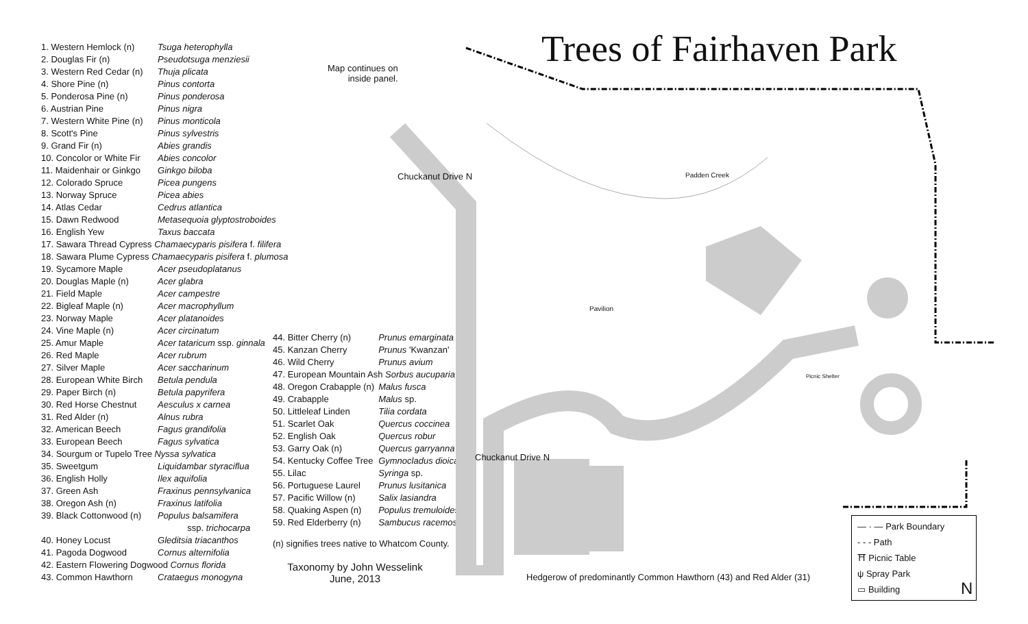| 1. Western Hemlock (n) | Tsuga heterophylla |
| 2. Douglas Fir (n) | Pseudotsuga menziesii |
| 3. Western Red Cedar (n) | Thuja plicata |
| 4. Shore Pine (n) | Pinus contorta |
| 5. Ponderosa Pine (n) | Pinus ponderosa |
| 6. Austrian Pine | Pinus nigra |
| 7. Western White Pine (n) | Pinus monticola |
| 8. Scott's Pine | Pinus sylvestris |
| 9. Grand Fir (n) | Abies grandis |
| 10. Concolor or White Fir | Abies concolor |
| 11. Maidenhair or Ginkgo | Ginkgo biloba |
| 12. Colorado Spruce | Picea pungens |
| 13. Norway Spruce | Picea abies |
| 14. Atlas Cedar | Cedrus atlantica |
| 15. Dawn Redwood | Metasequoia glyptostroboides |
| 16. English Yew | Taxus baccata |
| 17. Sawara Thread Cypress Chamaecyparis pisifera f. filifera | |
| 18. Sawara Plume Cypress Chamaecyparis pisifera f. plumosa | |
| 19. Sycamore Maple | Acer pseudoplatanus |
| 20. Douglas Maple (n) | Acer glabra |
| 21. Field Maple | Acer campestre |
| 22. Bigleaf Maple (n) | Acer macrophyllum |
| 23. Norway Maple | Acer platanoides |
| 24. Vine Maple (n) | Acer circinatum |
| 25. Amur Maple | Acer tataricum ssp. ginnala |
| 26. Red Maple | Acer rubrum |
| 27. Silver Maple | Acer saccharinum |
| 28. European White Birch | Betula pendula |
| 29. Paper Birch (n) | Betula papyrifera |
| 30. Red Horse Chestnut | Aesculus x carnea |
| 31. Red Alder (n) | Alnus rubra |
| 32. American Beech | Fagus grandifolia |
| 33. European Beech | Fagus sylvatica |
| 34. Sourgum or Tupelo Tree Nyssa sylvatica | |
| 35. Sweetgum | Liquidambar styraciflua |
| 36. English Holly | Ilex aquifolia |
| 37. Green Ash | Fraxinus pennsylvanica |
| 38. Oregon Ash (n) | Fraxinus latifolia |
| 39. Black Cottonwood (n) | Populus balsamifera ssp. trichocarpa |
| 40. Honey Locust | Gleditsia triacanthos |
| 41. Pagoda Dogwood | Cornus alternifolia |
| 42. Eastern Flowering Dogwood Cornus florida | |
| 43. Common Hawthorn | Crataegus monogyna |
| 44. Bitter Cherry (n) | Prunus emarginata |
| 45. Kanzan Cherry | Prunus 'Kwanzan' |
| 46. Wild Cherry | Prunus avium |
| 47. European Mountain Ash Sorbus aucuparia | |
| 48. Oregon Crabapple (n) | Malus fusca |
| 49. Crabapple | Malus sp. |
| 50. Littleleaf Linden | Tilia cordata |
| 51. Scarlet Oak | Quercus coccinea |
| 52. English Oak | Quercus robur |
| 53. Garry Oak (n) | Quercus garryanna |
| 54. Kentucky Coffee Tree | Gymnocladus dioica |
| 55. Lilac | Syringa sp. |
| 56. Portuguese Laurel | Prunus lusitanica |
| 57. Pacific Willow (n) | Salix lasiandra |
| 58. Quaking Aspen (n) | Populus tremuloides |
| 59. Red Elderberry (n) | Sambucus racemosa |
(n) signifies trees native to Whatcom County.
Taxonomy by John Wesselink
June, 2013
Trees of Fairhaven Park
Map continues on
inside panel.
Chuckanut Drive N
Chuckanut Drive N
Padden Creek
Pavilion
Picnic Shelter
Hedgerow of predominantly Common Hawthorn (43) and Red Alder (31)
— · — Park Boundary
- - - Path
⛩ Picnic Table
ψ Spray Park
▭ Building
N